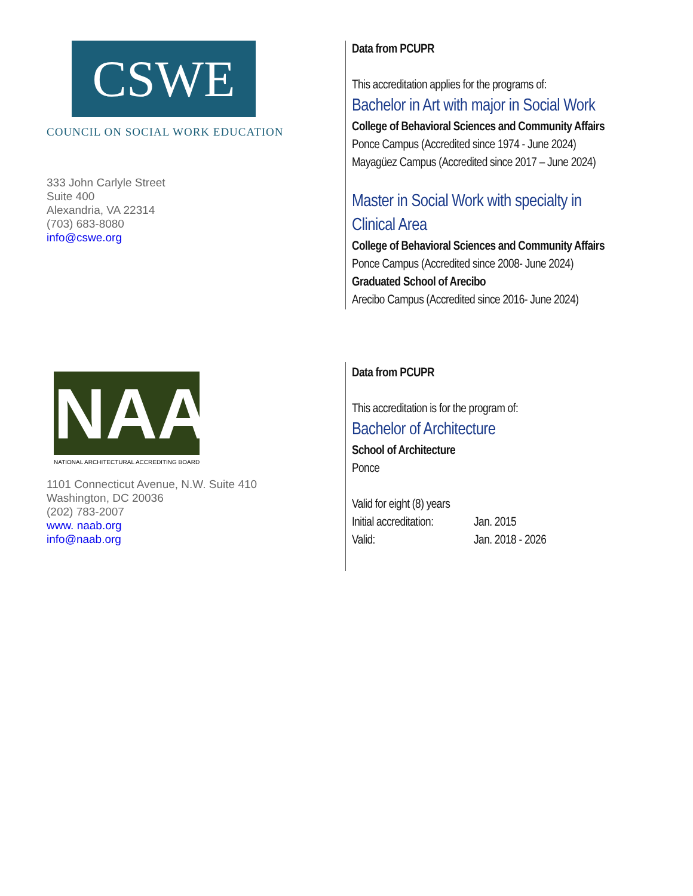CSWE
COUNCIL ON SOCIAL WORK EDUCATION
333 John Carlyle Street
Suite 400
Alexandria, VA 22314
(703) 683-8080
info@cswe.org
Data from PCUPR
This accreditation applies for the programs of:
Bachelor in Art with major in Social Work
College of Behavioral Sciences and Community Affairs
Ponce Campus (Accredited since 1974 - June 2024)
Mayagüez Campus (Accredited since 2017 – June 2024)
Master in Social Work with specialty in
Clinical Area
College of Behavioral Sciences and Community Affairs
Ponce Campus (Accredited since 2008- June 2024)
Graduated School of Arecibo
Arecibo Campus (Accredited since 2016- June 2024)
NAAB
NATIONAL ARCHITECTURAL ACCREDITING BOARD
1101 Connecticut Avenue, N.W. Suite 410
Washington, DC 20036
(202) 783-2007
www. naab.org
info@naab.org
Data from PCUPR
This accreditation is for the program of:
Bachelor of Architecture
School of Architecture
Ponce
Valid for eight (8) years
Initial accreditation: Jan. 2015
Valid: Jan. 2018 - 2026